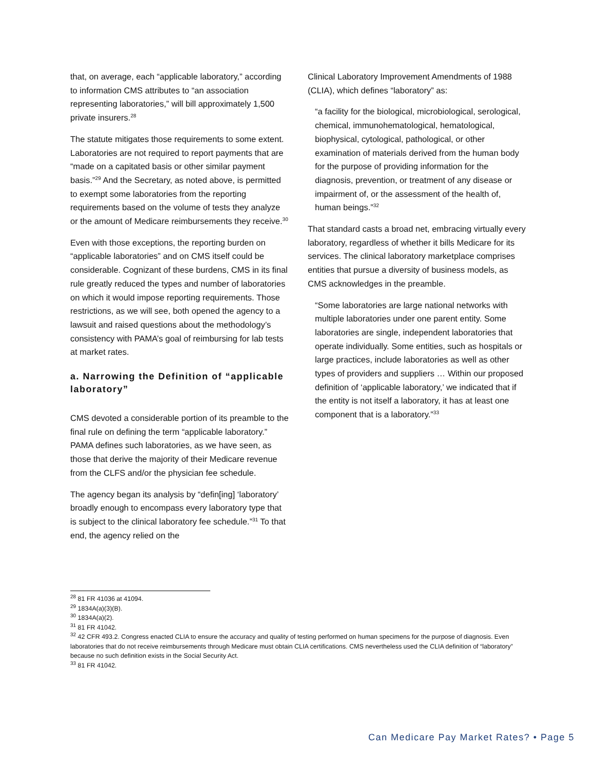that, on average, each “applicable laboratory,” according to information CMS attributes to “an association representing laboratories,” will bill approximately 1,500 private insurers.<sup>28</sup>
The statute mitigates those requirements to some extent. Laboratories are not required to report payments that are “made on a capitated basis or other similar payment basis.”<sup>29</sup> And the Secretary, as noted above, is permitted to exempt some laboratories from the reporting requirements based on the volume of tests they analyze or the amount of Medicare reimbursements they receive.<sup>30</sup>
Even with those exceptions, the reporting burden on “applicable laboratories” and on CMS itself could be considerable. Cognizant of these burdens, CMS in its final rule greatly reduced the types and number of laboratories on which it would impose reporting requirements. Those restrictions, as we will see, both opened the agency to a lawsuit and raised questions about the methodology’s consistency with PAMA’s goal of reimbursing for lab tests at market rates.
a. Narrowing the Definition of “applicable laboratory”
CMS devoted a considerable portion of its preamble to the final rule on defining the term “applicable laboratory.” PAMA defines such laboratories, as we have seen, as those that derive the majority of their Medicare revenue from the CLFS and/or the physician fee schedule.
The agency began its analysis by “defin[ing] ‘laboratory’ broadly enough to encompass every laboratory type that is subject to the clinical laboratory fee schedule.”<sup>31</sup> To that end, the agency relied on the
Clinical Laboratory Improvement Amendments of 1988 (CLIA), which defines “laboratory” as:
“a facility for the biological, microbiological, serological, chemical, immunohematological, hematological, biophysical, cytological, pathological, or other examination of materials derived from the human body for the purpose of providing information for the diagnosis, prevention, or treatment of any disease or impairment of, or the assessment of the health of, human beings.”<sup>32</sup>
That standard casts a broad net, embracing virtually every laboratory, regardless of whether it bills Medicare for its services. The clinical laboratory marketplace comprises entities that pursue a diversity of business models, as CMS acknowledges in the preamble.
“Some laboratories are large national networks with multiple laboratories under one parent entity. Some laboratories are single, independent laboratories that operate individually. Some entities, such as hospitals or large practices, include laboratories as well as other types of providers and suppliers … Within our proposed definition of ‘applicable laboratory,’ we indicated that if the entity is not itself a laboratory, it has at least one component that is a laboratory.”<sup>33</sup>
<sup>28</sup> 81 FR 41036 at 41094.
<sup>29</sup> 1834A(a)(3)(B).
<sup>30</sup> 1834A(a)(2).
<sup>31</sup> 81 FR 41042.
<sup>32</sup> 42 CFR 493.2. Congress enacted CLIA to ensure the accuracy and quality of testing performed on human specimens for the purpose of diagnosis. Even laboratories that do not receive reimbursements through Medicare must obtain CLIA certifications. CMS nevertheless used the CLIA definition of “laboratory” because no such definition exists in the Social Security Act.
<sup>33</sup> 81 FR 41042.
Can Medicare Pay Market Rates? • Page 5